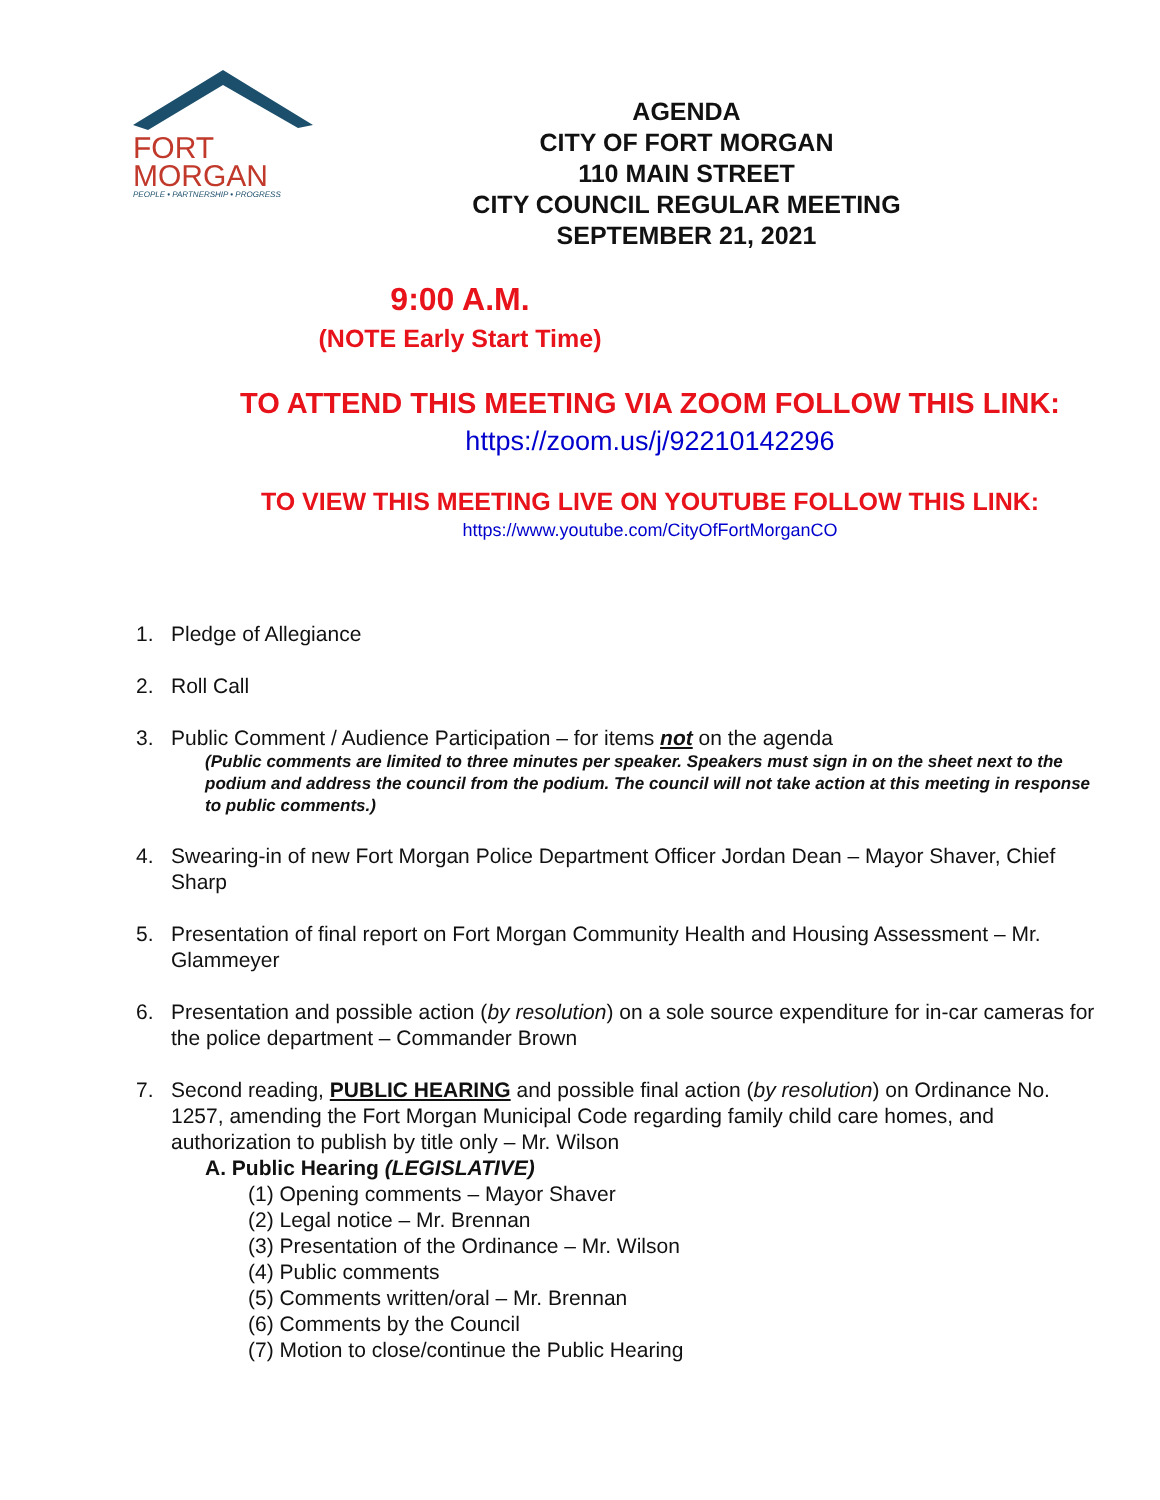FORT
MORGAN
PEOPLE • PARTNERSHIP • PROGRESS
AGENDA
CITY OF FORT MORGAN
110 MAIN STREET
CITY COUNCIL REGULAR MEETING
SEPTEMBER 21, 2021
9:00 A.M.
(NOTE Early Start Time)
TO ATTEND THIS MEETING VIA ZOOM FOLLOW THIS LINK:
https://zoom.us/j/92210142296
TO VIEW THIS MEETING LIVE ON YOUTUBE FOLLOW THIS LINK:
https://www.youtube.com/CityOfFortMorganCO
1. Pledge of Allegiance
2. Roll Call
3. Public Comment / Audience Participation – for items not on the agenda
(Public comments are limited to three minutes per speaker. Speakers must sign in on the sheet next to the podium and address the council from the podium. The council will not take action at this meeting in response to public comments.)
4. Swearing-in of new Fort Morgan Police Department Officer Jordan Dean – Mayor Shaver, Chief Sharp
5. Presentation of final report on Fort Morgan Community Health and Housing Assessment – Mr. Glammeyer
6. Presentation and possible action (by resolution) on a sole source expenditure for in-car cameras for the police department – Commander Brown
7. Second reading, PUBLIC HEARING and possible final action (by resolution) on Ordinance No. 1257, amending the Fort Morgan Municipal Code regarding family child care homes, and authorization to publish by title only – Mr. Wilson
A. Public Hearing (LEGISLATIVE)
(1) Opening comments – Mayor Shaver
(2) Legal notice – Mr. Brennan
(3) Presentation of the Ordinance – Mr. Wilson
(4) Public comments
(5) Comments written/oral – Mr. Brennan
(6) Comments by the Council
(7) Motion to close/continue the Public Hearing